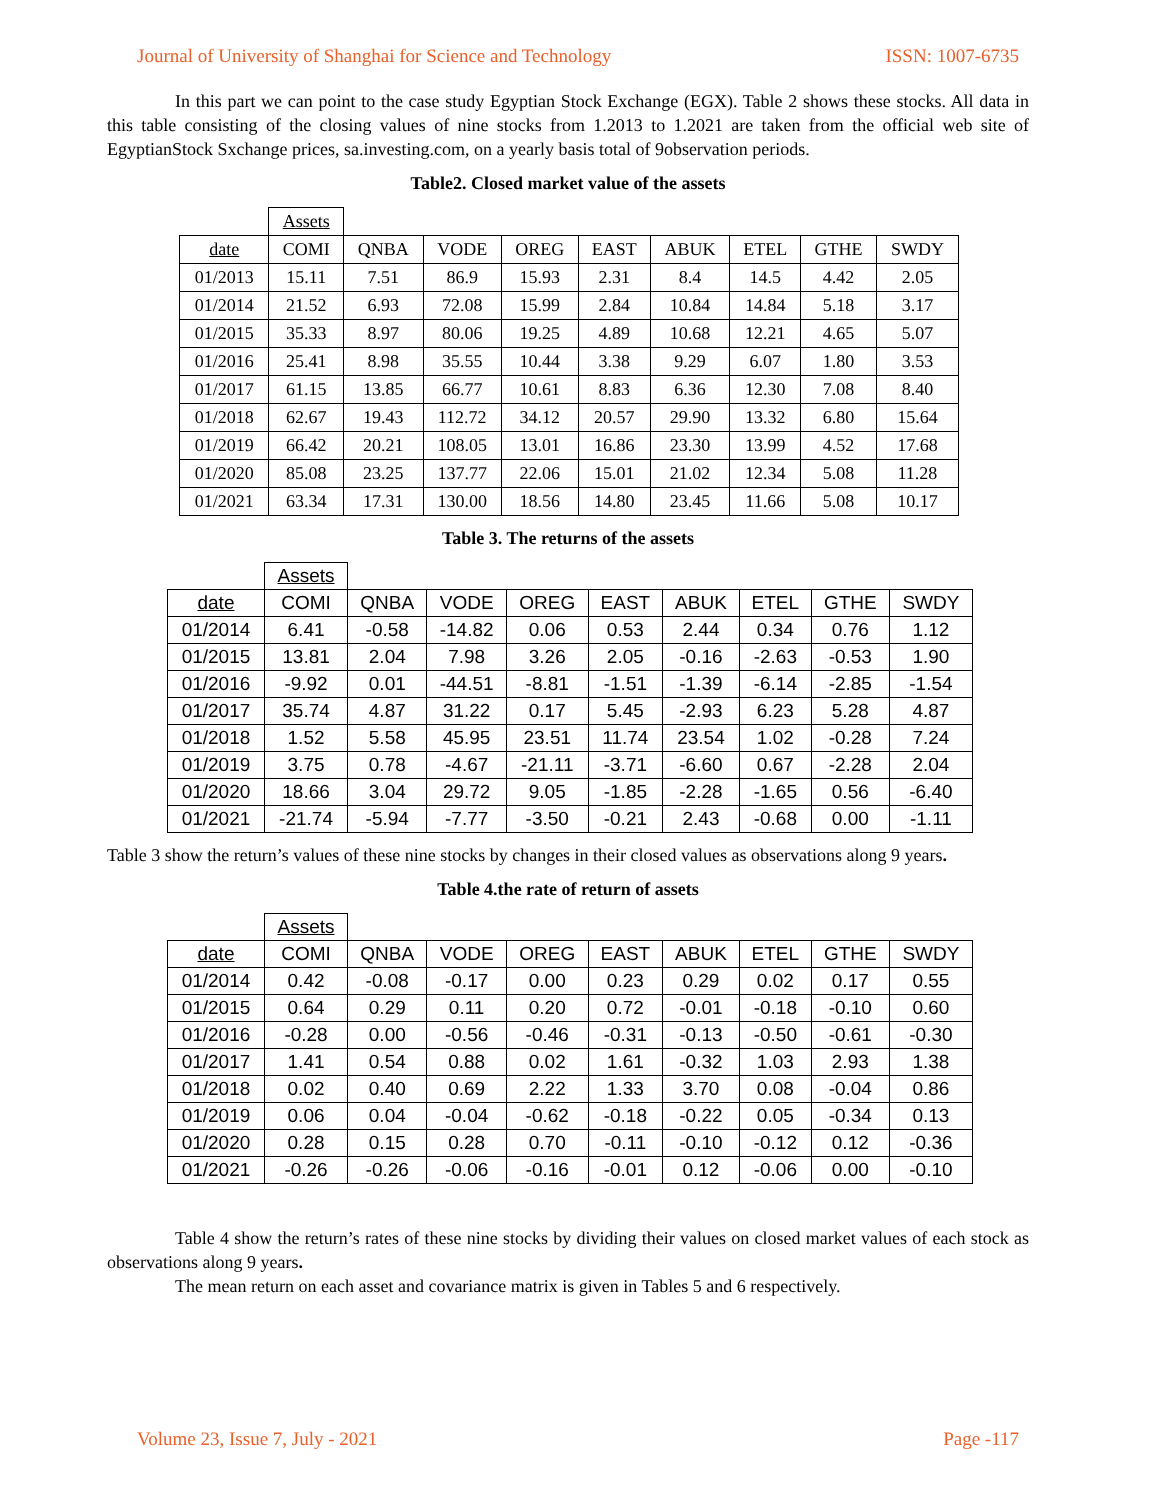Journal of University of Shanghai for Science and Technology ISSN: 1007-6735
In this part we can point to the case study Egyptian Stock Exchange (EGX). Table 2 shows these stocks. All data in this table consisting of the closing values of nine stocks from 1.2013 to 1.2021 are taken from the official web site of EgyptianStock Sxchange prices, sa.investing.com, on a yearly basis total of 9observation periods.
Table2. Closed market value of the assets
| | Assets | | | | | | | | |
| date | COMI | QNBA | VODE | OREG | EAST | ABUK | ETEL | GTHE | SWDY |
| 01/2013 | 15.11 | 7.51 | 86.9 | 15.93 | 2.31 | 8.4 | 14.5 | 4.42 | 2.05 |
| 01/2014 | 21.52 | 6.93 | 72.08 | 15.99 | 2.84 | 10.84 | 14.84 | 5.18 | 3.17 |
| 01/2015 | 35.33 | 8.97 | 80.06 | 19.25 | 4.89 | 10.68 | 12.21 | 4.65 | 5.07 |
| 01/2016 | 25.41 | 8.98 | 35.55 | 10.44 | 3.38 | 9.29 | 6.07 | 1.80 | 3.53 |
| 01/2017 | 61.15 | 13.85 | 66.77 | 10.61 | 8.83 | 6.36 | 12.30 | 7.08 | 8.40 |
| 01/2018 | 62.67 | 19.43 | 112.72 | 34.12 | 20.57 | 29.90 | 13.32 | 6.80 | 15.64 |
| 01/2019 | 66.42 | 20.21 | 108.05 | 13.01 | 16.86 | 23.30 | 13.99 | 4.52 | 17.68 |
| 01/2020 | 85.08 | 23.25 | 137.77 | 22.06 | 15.01 | 21.02 | 12.34 | 5.08 | 11.28 |
| 01/2021 | 63.34 | 17.31 | 130.00 | 18.56 | 14.80 | 23.45 | 11.66 | 5.08 | 10.17 |
Table 3. The returns of the assets
| | Assets | | | | | | | | |
| date | COMI | QNBA | VODE | OREG | EAST | ABUK | ETEL | GTHE | SWDY |
| 01/2014 | 6.41 | -0.58 | -14.82 | 0.06 | 0.53 | 2.44 | 0.34 | 0.76 | 1.12 |
| 01/2015 | 13.81 | 2.04 | 7.98 | 3.26 | 2.05 | -0.16 | -2.63 | -0.53 | 1.90 |
| 01/2016 | -9.92 | 0.01 | -44.51 | -8.81 | -1.51 | -1.39 | -6.14 | -2.85 | -1.54 |
| 01/2017 | 35.74 | 4.87 | 31.22 | 0.17 | 5.45 | -2.93 | 6.23 | 5.28 | 4.87 |
| 01/2018 | 1.52 | 5.58 | 45.95 | 23.51 | 11.74 | 23.54 | 1.02 | -0.28 | 7.24 |
| 01/2019 | 3.75 | 0.78 | -4.67 | -21.11 | -3.71 | -6.60 | 0.67 | -2.28 | 2.04 |
| 01/2020 | 18.66 | 3.04 | 29.72 | 9.05 | -1.85 | -2.28 | -1.65 | 0.56 | -6.40 |
| 01/2021 | -21.74 | -5.94 | -7.77 | -3.50 | -0.21 | 2.43 | -0.68 | 0.00 | -1.11 |
Table 3 show the return’s values of these nine stocks by changes in their closed values as observations along 9 years.
Table 4.the rate of return of assets
| | Assets | | | | | | | | |
| date | COMI | QNBA | VODE | OREG | EAST | ABUK | ETEL | GTHE | SWDY |
| 01/2014 | 0.42 | -0.08 | -0.17 | 0.00 | 0.23 | 0.29 | 0.02 | 0.17 | 0.55 |
| 01/2015 | 0.64 | 0.29 | 0.11 | 0.20 | 0.72 | -0.01 | -0.18 | -0.10 | 0.60 |
| 01/2016 | -0.28 | 0.00 | -0.56 | -0.46 | -0.31 | -0.13 | -0.50 | -0.61 | -0.30 |
| 01/2017 | 1.41 | 0.54 | 0.88 | 0.02 | 1.61 | -0.32 | 1.03 | 2.93 | 1.38 |
| 01/2018 | 0.02 | 0.40 | 0.69 | 2.22 | 1.33 | 3.70 | 0.08 | -0.04 | 0.86 |
| 01/2019 | 0.06 | 0.04 | -0.04 | -0.62 | -0.18 | -0.22 | 0.05 | -0.34 | 0.13 |
| 01/2020 | 0.28 | 0.15 | 0.28 | 0.70 | -0.11 | -0.10 | -0.12 | 0.12 | -0.36 |
| 01/2021 | -0.26 | -0.26 | -0.06 | -0.16 | -0.01 | 0.12 | -0.06 | 0.00 | -0.10 |
Table 4 show the return’s rates of these nine stocks by dividing their values on closed market values of each stock as observations along 9 years.
The mean return on each asset and covariance matrix is given in Tables 5 and 6 respectively.
Volume 23, Issue 7, July - 2021 Page -117